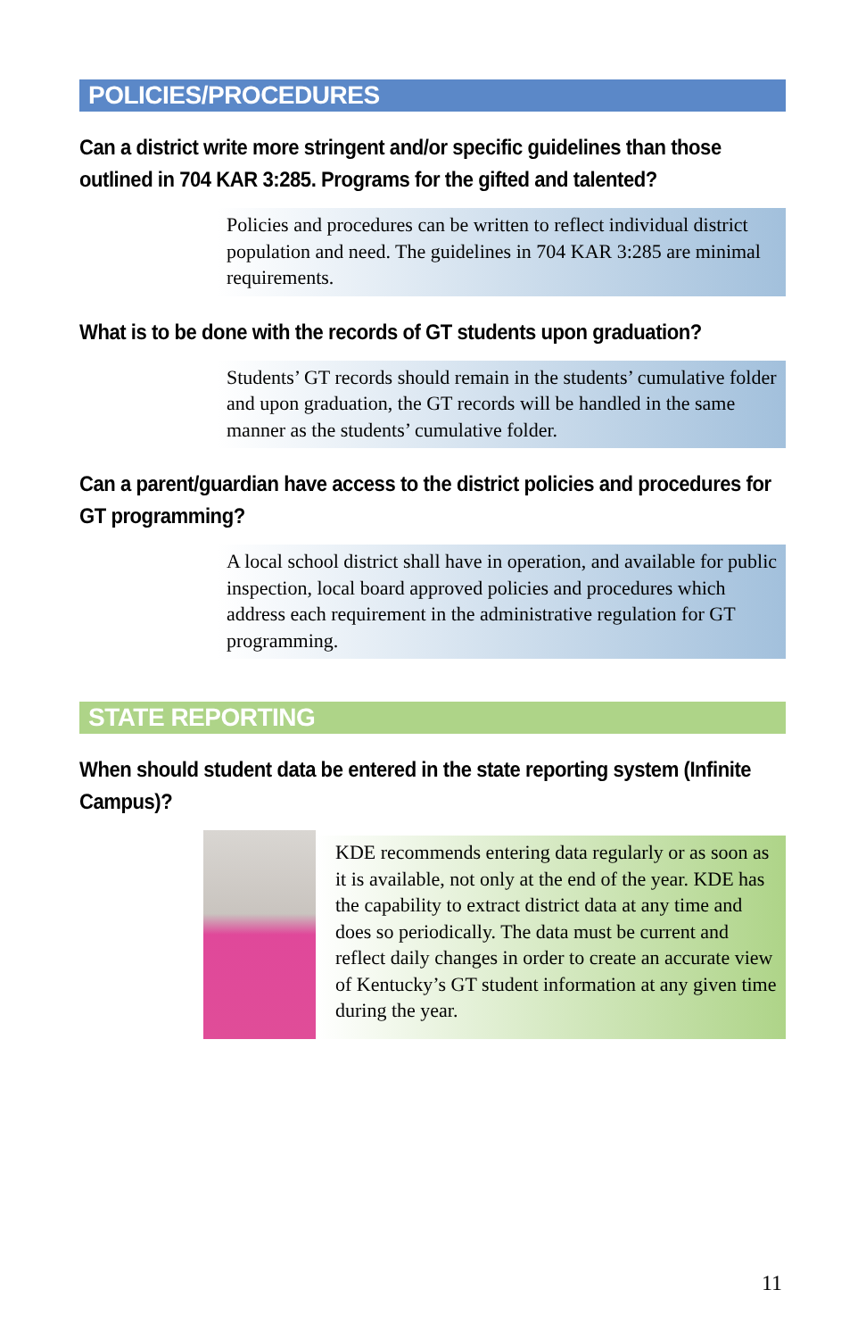POLICIES/PROCEDURES
Can a district write more stringent and/or specific guidelines than those outlined in 704 KAR 3:285. Programs for the gifted and talented?
Policies and procedures can be written to reflect individual district population and need. The guidelines in 704 KAR 3:285 are minimal requirements.
What is to be done with the records of GT students upon graduation?
Students’ GT records should remain in the students’ cumulative folder and upon graduation, the GT records will be handled in the same manner as the students’ cumulative folder.
Can a parent/guardian have access to the district policies and procedures for GT programming?
A local school district shall have in operation, and available for public inspection, local board approved policies and procedures which address each requirement in the administrative regulation for GT programming.
STATE REPORTING
When should student data be entered in the state reporting system (Infinite Campus)?
KDE recommends entering data regularly or as soon as it is available, not only at the end of the year. KDE has the capability to extract district data at any time and does so periodically. The data must be current and reflect daily changes in order to create an accurate view of Kentucky’s GT student information at any given time during the year.
11